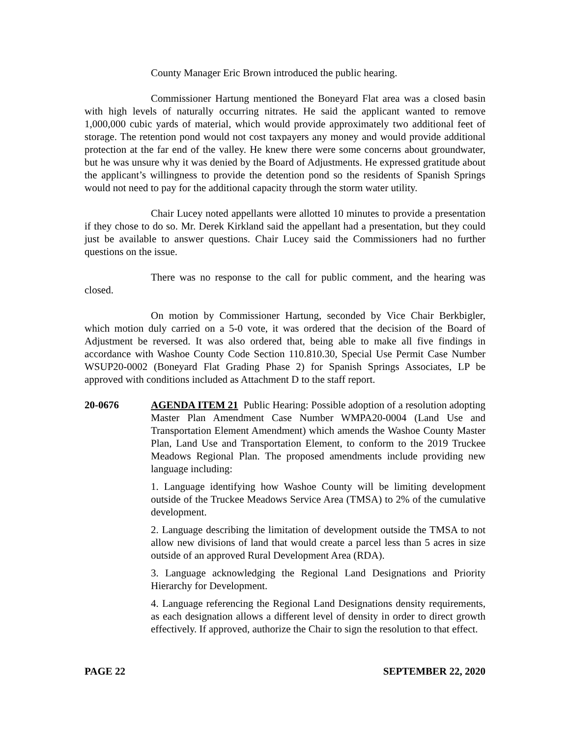County Manager Eric Brown introduced the public hearing.
Commissioner Hartung mentioned the Boneyard Flat area was a closed basin with high levels of naturally occurring nitrates. He said the applicant wanted to remove 1,000,000 cubic yards of material, which would provide approximately two additional feet of storage. The retention pond would not cost taxpayers any money and would provide additional protection at the far end of the valley. He knew there were some concerns about groundwater, but he was unsure why it was denied by the Board of Adjustments. He expressed gratitude about the applicant’s willingness to provide the detention pond so the residents of Spanish Springs would not need to pay for the additional capacity through the storm water utility.
Chair Lucey noted appellants were allotted 10 minutes to provide a presentation if they chose to do so. Mr. Derek Kirkland said the appellant had a presentation, but they could just be available to answer questions. Chair Lucey said the Commissioners had no further questions on the issue.
There was no response to the call for public comment, and the hearing was closed.
On motion by Commissioner Hartung, seconded by Vice Chair Berkbigler, which motion duly carried on a 5-0 vote, it was ordered that the decision of the Board of Adjustment be reversed. It was also ordered that, being able to make all five findings in accordance with Washoe County Code Section 110.810.30, Special Use Permit Case Number WSUP20-0002 (Boneyard Flat Grading Phase 2) for Spanish Springs Associates, LP be approved with conditions included as Attachment D to the staff report.
20-0676 AGENDA ITEM 21 Public Hearing: Possible adoption of a resolution adopting Master Plan Amendment Case Number WMPA20-0004 (Land Use and Transportation Element Amendment) which amends the Washoe County Master Plan, Land Use and Transportation Element, to conform to the 2019 Truckee Meadows Regional Plan. The proposed amendments include providing new language including:
1. Language identifying how Washoe County will be limiting development outside of the Truckee Meadows Service Area (TMSA) to 2% of the cumulative development.
2. Language describing the limitation of development outside the TMSA to not allow new divisions of land that would create a parcel less than 5 acres in size outside of an approved Rural Development Area (RDA).
3. Language acknowledging the Regional Land Designations and Priority Hierarchy for Development.
4. Language referencing the Regional Land Designations density requirements, as each designation allows a different level of density in order to direct growth effectively. If approved, authorize the Chair to sign the resolution to that effect.
PAGE 22 SEPTEMBER 22, 2020